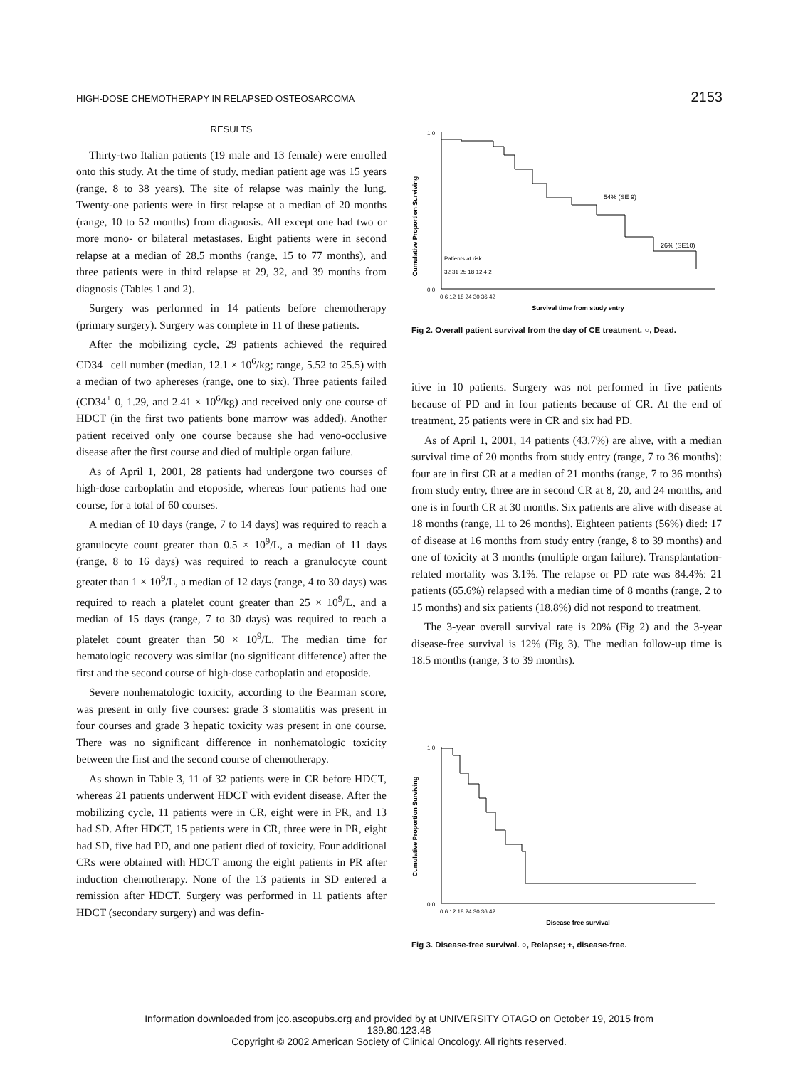HIGH-DOSE CHEMOTHERAPY IN RELAPSED OSTEOSARCOMA 2153
RESULTS
Thirty-two Italian patients (19 male and 13 female) were enrolled onto this study. At the time of study, median patient age was 15 years (range, 8 to 38 years). The site of relapse was mainly the lung. Twenty-one patients were in first relapse at a median of 20 months (range, 10 to 52 months) from diagnosis. All except one had two or more mono- or bilateral metastases. Eight patients were in second relapse at a median of 28.5 months (range, 15 to 77 months), and three patients were in third relapse at 29, 32, and 39 months from diagnosis (Tables 1 and 2).
Surgery was performed in 14 patients before chemotherapy (primary surgery). Surgery was complete in 11 of these patients.
After the mobilizing cycle, 29 patients achieved the required CD34<sup>+</sup> cell number (median, 12.1 × 10<sup>6</sup>/kg; range, 5.52 to 25.5) with a median of two aphereses (range, one to six). Three patients failed (CD34<sup>+</sup> 0, 1.29, and 2.41 × 10<sup>6</sup>/kg) and received only one course of HDCT (in the first two patients bone marrow was added). Another patient received only one course because she had veno-occlusive disease after the first course and died of multiple organ failure.
As of April 1, 2001, 28 patients had undergone two courses of high-dose carboplatin and etoposide, whereas four patients had one course, for a total of 60 courses.
A median of 10 days (range, 7 to 14 days) was required to reach a granulocyte count greater than 0.5 × 10<sup>9</sup>/L, a median of 11 days (range, 8 to 16 days) was required to reach a granulocyte count greater than 1 × 10<sup>9</sup>/L, a median of 12 days (range, 4 to 30 days) was required to reach a platelet count greater than 25 × 10<sup>9</sup>/L, and a median of 15 days (range, 7 to 30 days) was required to reach a platelet count greater than 50 × 10<sup>9</sup>/L. The median time for hematologic recovery was similar (no significant difference) after the first and the second course of high-dose carboplatin and etoposide.
Severe nonhematologic toxicity, according to the Bearman score, was present in only five courses: grade 3 stomatitis was present in four courses and grade 3 hepatic toxicity was present in one course. There was no significant difference in nonhematologic toxicity between the first and the second course of chemotherapy.
As shown in Table 3, 11 of 32 patients were in CR before HDCT, whereas 21 patients underwent HDCT with evident disease. After the mobilizing cycle, 11 patients were in CR, eight were in PR, and 13 had SD. After HDCT, 15 patients were in CR, three were in PR, eight had SD, five had PD, and one patient died of toxicity. Four additional CRs were obtained with HDCT among the eight patients in PR after induction chemotherapy. None of the 13 patients in SD entered a remission after HDCT. Surgery was performed in 11 patients after HDCT (secondary surgery) and was defin-
Cumulative Proportion Surviving
1.0
0.0
54% (SE 9)
26% (SE10)
Patients at risk
32 31 25 18 12 4 2
0 6 12 18 24 30 36 42
Survival time from study entry
Fig 2. Overall patient survival from the day of CE treatment. ○, Dead.
itive in 10 patients. Surgery was not performed in five patients because of PD and in four patients because of CR. At the end of treatment, 25 patients were in CR and six had PD.
As of April 1, 2001, 14 patients (43.7%) are alive, with a median survival time of 20 months from study entry (range, 7 to 36 months): four are in first CR at a median of 21 months (range, 7 to 36 months) from study entry, three are in second CR at 8, 20, and 24 months, and one is in fourth CR at 30 months. Six patients are alive with disease at 18 months (range, 11 to 26 months). Eighteen patients (56%) died: 17 of disease at 16 months from study entry (range, 8 to 39 months) and one of toxicity at 3 months (multiple organ failure). Transplantation-related mortality was 3.1%. The relapse or PD rate was 84.4%: 21 patients (65.6%) relapsed with a median time of 8 months (range, 2 to 15 months) and six patients (18.8%) did not respond to treatment.
The 3-year overall survival rate is 20% (Fig 2) and the 3-year disease-free survival is 12% (Fig 3). The median follow-up time is 18.5 months (range, 3 to 39 months).
Cumulative Proportion Surviving
1.0
0.0
0 6 12 18 24 30 36 42
Disease free survival
Fig 3. Disease-free survival. ○, Relapse; +, disease-free.
Information downloaded from jco.ascopubs.org and provided by at UNIVERSITY OTAGO on October 19, 2015 from
139.80.123.48
Copyright © 2002 American Society of Clinical Oncology. All rights reserved.